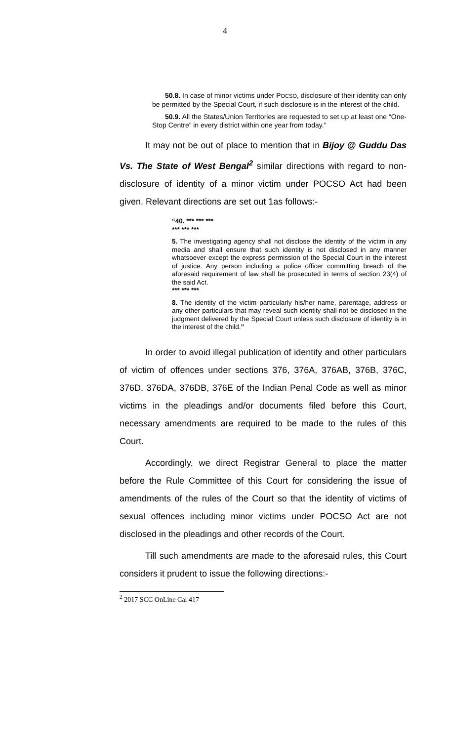4
50.8. In case of minor victims under POCSO, disclosure of their identity can only be permitted by the Special Court, if such disclosure is in the interest of the child.
50.9. All the States/Union Territories are requested to set up at least one “One-Stop Centre” in every district within one year from today.”
It may not be out of place to mention that in Bijoy @ Guddu Das Vs. The State of West Bengal<sup>2</sup> similar directions with regard to non-disclosure of identity of a minor victim under POCSO Act had been given. Relevant directions are set out 1as follows:-
“40. *** *** ***
*** *** ***
5. The investigating agency shall not disclose the identity of the victim in any media and shall ensure that such identity is not disclosed in any manner whatsoever except the express permission of the Special Court in the interest of justice. Any person including a police officer committing breach of the aforesaid requirement of law shall be prosecuted in terms of section 23(4) of the said Act.
*** *** ***
8. The identity of the victim particularly his/her name, parentage, address or any other particulars that may reveal such identity shall not be disclosed in the judgment delivered by the Special Court unless such disclosure of identity is in the interest of the child.”
In order to avoid illegal publication of identity and other particulars of victim of offences under sections 376, 376A, 376AB, 376B, 376C, 376D, 376DA, 376DB, 376E of the Indian Penal Code as well as minor victims in the pleadings and/or documents filed before this Court, necessary amendments are required to be made to the rules of this Court.
Accordingly, we direct Registrar General to place the matter before the Rule Committee of this Court for considering the issue of amendments of the rules of the Court so that the identity of victims of sexual offences including minor victims under POCSO Act are not disclosed in the pleadings and other records of the Court.
Till such amendments are made to the aforesaid rules, this Court considers it prudent to issue the following directions:-
<sup>2</sup> 2017 SCC OnLine Cal 417